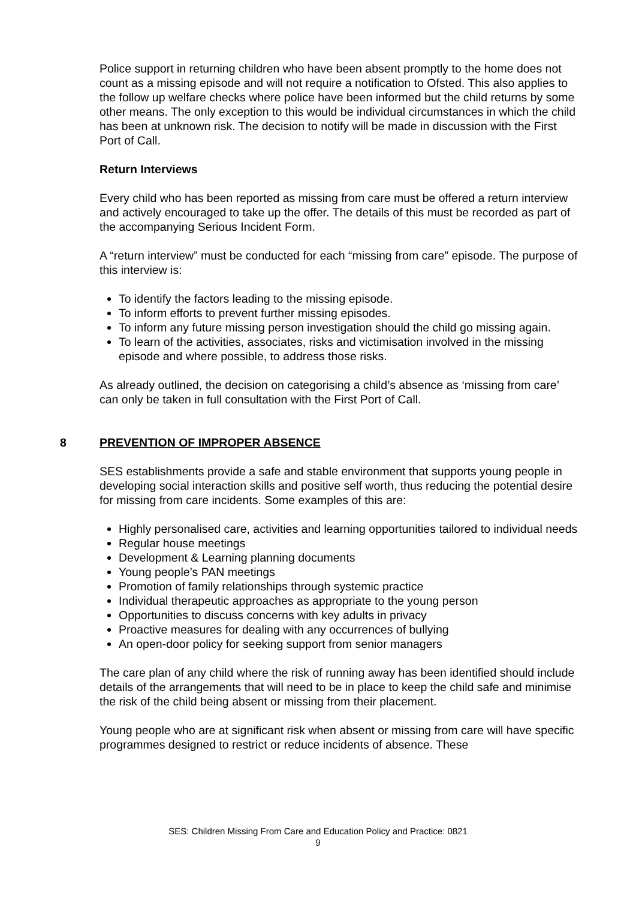Police support in returning children who have been absent promptly to the home does not count as a missing episode and will not require a notification to Ofsted. This also applies to the follow up welfare checks where police have been informed but the child returns by some other means. The only exception to this would be individual circumstances in which the child has been at unknown risk. The decision to notify will be made in discussion with the First Port of Call.
Return Interviews
Every child who has been reported as missing from care must be offered a return interview and actively encouraged to take up the offer. The details of this must be recorded as part of the accompanying Serious Incident Form.
A “return interview” must be conducted for each “missing from care” episode. The purpose of this interview is:
To identify the factors leading to the missing episode.
To inform efforts to prevent further missing episodes.
To inform any future missing person investigation should the child go missing again.
To learn of the activities, associates, risks and victimisation involved in the missing episode and where possible, to address those risks.
As already outlined, the decision on categorising a child’s absence as ‘missing from care’ can only be taken in full consultation with the First Port of Call.
8 PREVENTION OF IMPROPER ABSENCE
SES establishments provide a safe and stable environment that supports young people in developing social interaction skills and positive self worth, thus reducing the potential desire for missing from care incidents. Some examples of this are:
Highly personalised care, activities and learning opportunities tailored to individual needs
Regular house meetings
Development & Learning planning documents
Young people’s PAN meetings
Promotion of family relationships through systemic practice
Individual therapeutic approaches as appropriate to the young person
Opportunities to discuss concerns with key adults in privacy
Proactive measures for dealing with any occurrences of bullying
An open-door policy for seeking support from senior managers
The care plan of any child where the risk of running away has been identified should include details of the arrangements that will need to be in place to keep the child safe and minimise the risk of the child being absent or missing from their placement.
Young people who are at significant risk when absent or missing from care will have specific programmes designed to restrict or reduce incidents of absence. These
SES: Children Missing From Care and Education Policy and Practice: 0821
9